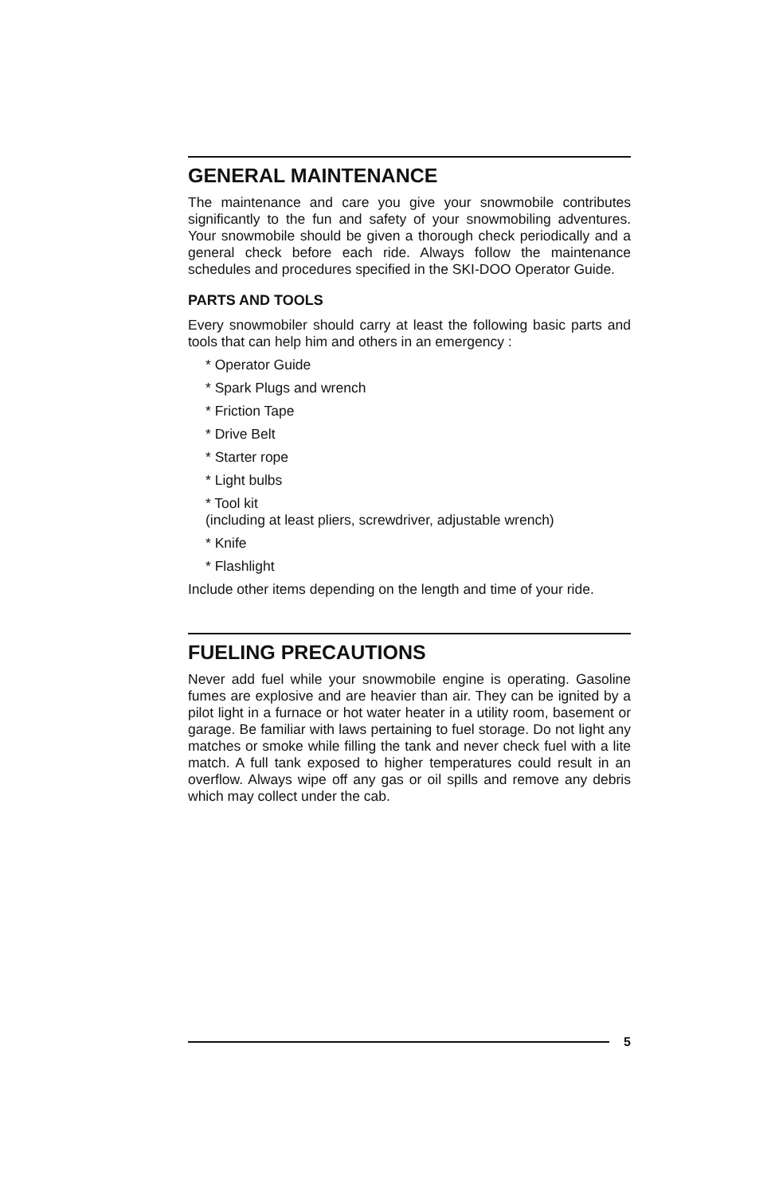GENERAL MAINTENANCE
The maintenance and care you give your snowmobile contributes significantly to the fun and safety of your snowmobiling adventures. Your snowmobile should be given a thorough check periodically and a general check before each ride. Always follow the maintenance schedules and procedures specified in the SKI-DOO Operator Guide.
PARTS AND TOOLS
Every snowmobiler should carry at least the following basic parts and tools that can help him and others in an emergency :
* Operator Guide
* Spark Plugs and wrench
* Friction Tape
* Drive Belt
* Starter rope
* Light bulbs
* Tool kit
(including at least pliers, screwdriver, adjustable wrench)
* Knife
* Flashlight
Include other items depending on the length and time of your ride.
FUELING PRECAUTIONS
Never add fuel while your snowmobile engine is operating. Gasoline fumes are explosive and are heavier than air. They can be ignited by a pilot light in a furnace or hot water heater in a utility room, basement or garage. Be familiar with laws pertaining to fuel storage. Do not light any matches or smoke while filling the tank and never check fuel with a lite match. A full tank exposed to higher temperatures could result in an overflow. Always wipe off any gas or oil spills and remove any debris which may collect under the cab.
5